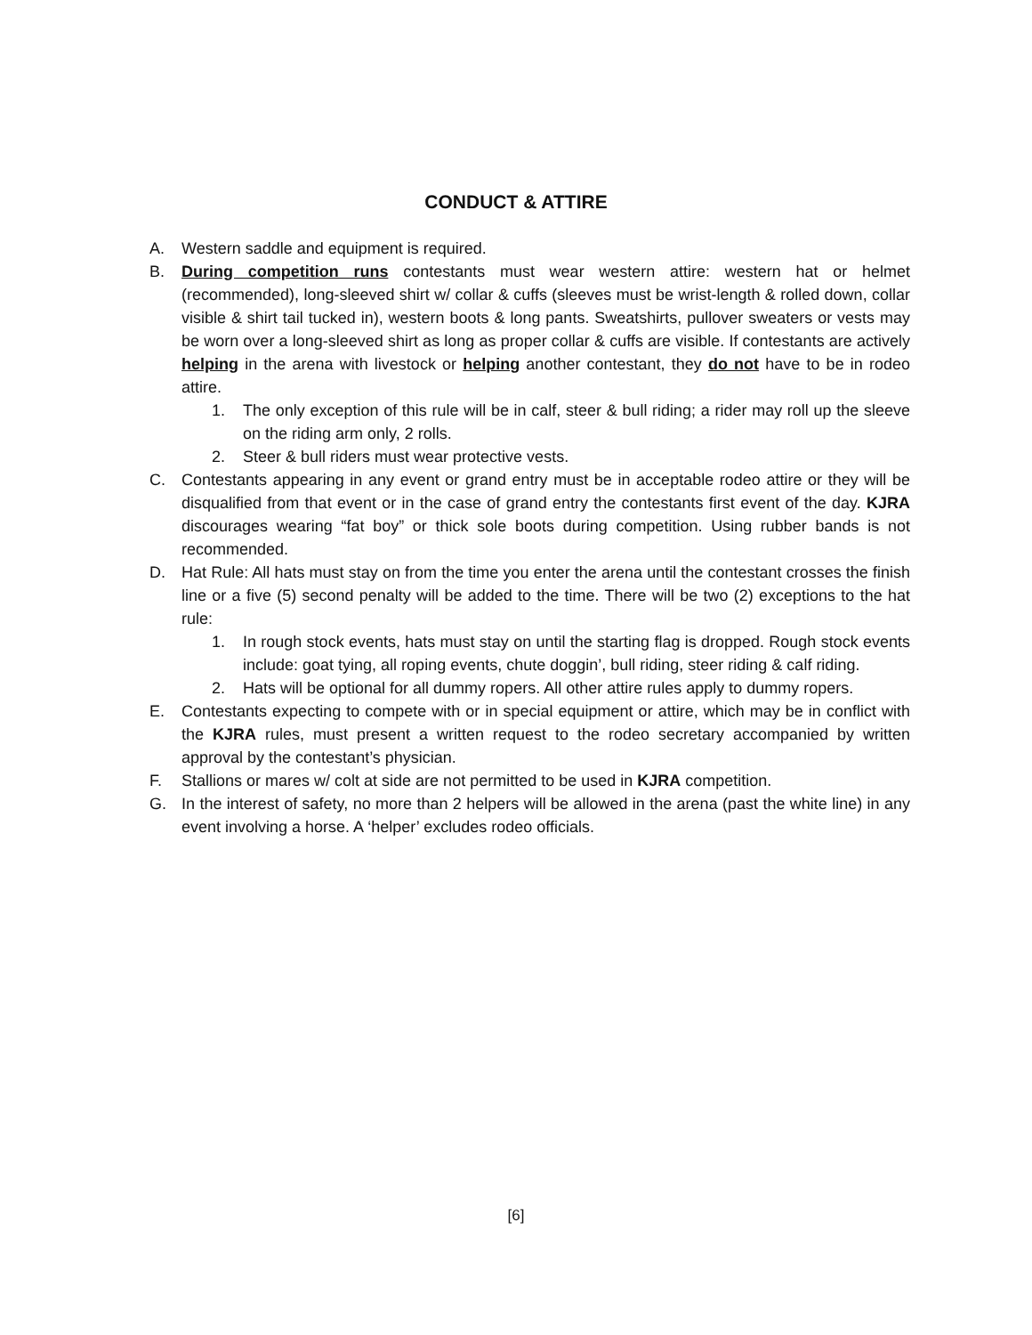CONDUCT & ATTIRE
A. Western saddle and equipment is required.
B. During competition runs contestants must wear western attire: western hat or helmet (recommended), long-sleeved shirt w/ collar & cuffs (sleeves must be wrist-length & rolled down, collar visible & shirt tail tucked in), western boots & long pants. Sweatshirts, pullover sweaters or vests may be worn over a long-sleeved shirt as long as proper collar & cuffs are visible. If contestants are actively helping in the arena with livestock or helping another contestant, they do not have to be in rodeo attire.
1. The only exception of this rule will be in calf, steer & bull riding; a rider may roll up the sleeve on the riding arm only, 2 rolls.
2. Steer & bull riders must wear protective vests.
C. Contestants appearing in any event or grand entry must be in acceptable rodeo attire or they will be disqualified from that event or in the case of grand entry the contestants first event of the day. KJRA discourages wearing “fat boy” or thick sole boots during competition. Using rubber bands is not recommended.
D. Hat Rule: All hats must stay on from the time you enter the arena until the contestant crosses the finish line or a five (5) second penalty will be added to the time. There will be two (2) exceptions to the hat rule:
1. In rough stock events, hats must stay on until the starting flag is dropped. Rough stock events include: goat tying, all roping events, chute doggin’, bull riding, steer riding & calf riding.
2. Hats will be optional for all dummy ropers. All other attire rules apply to dummy ropers.
E. Contestants expecting to compete with or in special equipment or attire, which may be in conflict with the KJRA rules, must present a written request to the rodeo secretary accompanied by written approval by the contestant’s physician.
F. Stallions or mares w/ colt at side are not permitted to be used in KJRA competition.
G. In the interest of safety, no more than 2 helpers will be allowed in the arena (past the white line) in any event involving a horse. A ‘helper’ excludes rodeo officials.
[6]